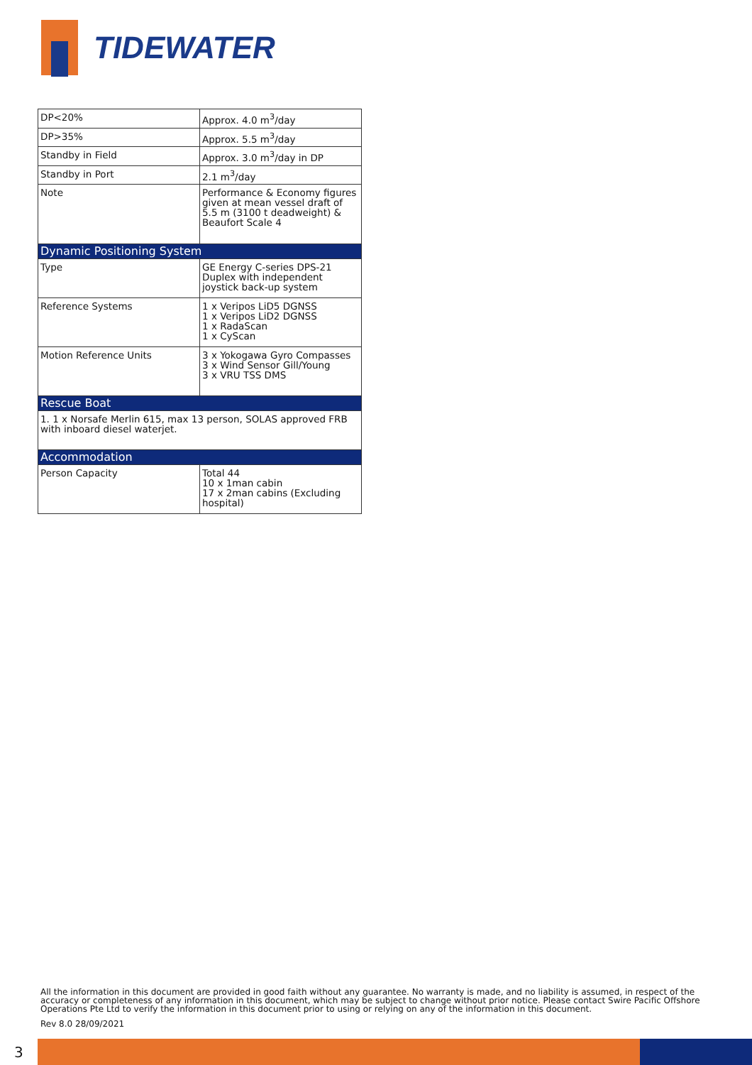TIDEWATER
| DP<20% | Approx. 4.0 m<sup>3</sup>/day |
| DP>35% | Approx. 5.5 m<sup>3</sup>/day |
| Standby in Field | Approx. 3.0 m<sup>3</sup>/day in DP |
| Standby in Port | 2.1 m<sup>3</sup>/day |
| Note | Performance & Economy figures given at mean vessel draft of 5.5 m (3100 t deadweight) & Beaufort Scale 4 |
| Dynamic Positioning System | |
| Type | GE Energy C-series DPS-21 Duplex with independent joystick back-up system |
| Reference Systems | 1 x Veripos LiD5 DGNSS 1 x Veripos LiD2 DGNSS 1 x RadaScan 1 x CyScan |
| Motion Reference Units | 3 x Yokogawa Gyro Compasses 3 x Wind Sensor Gill/Young 3 x VRU TSS DMS |
| Rescue Boat | |
| 1. 1 x Norsafe Merlin 615, max 13 person, SOLAS approved FRB with inboard diesel waterjet. | |
| Accommodation | |
| Person Capacity | Total 44 10 x 1man cabin 17 x 2man cabins (Excluding hospital) |
All the information in this document are provided in good faith without any guarantee. No warranty is made, and no liability is assumed, in respect of the accuracy or completeness of any information in this document, which may be subject to change without prior notice. Please contact Swire Pacific Offshore Operations Pte Ltd to verify the information in this document prior to using or relying on any of the information in this document.
Rev 8.0 28/09/2021
3